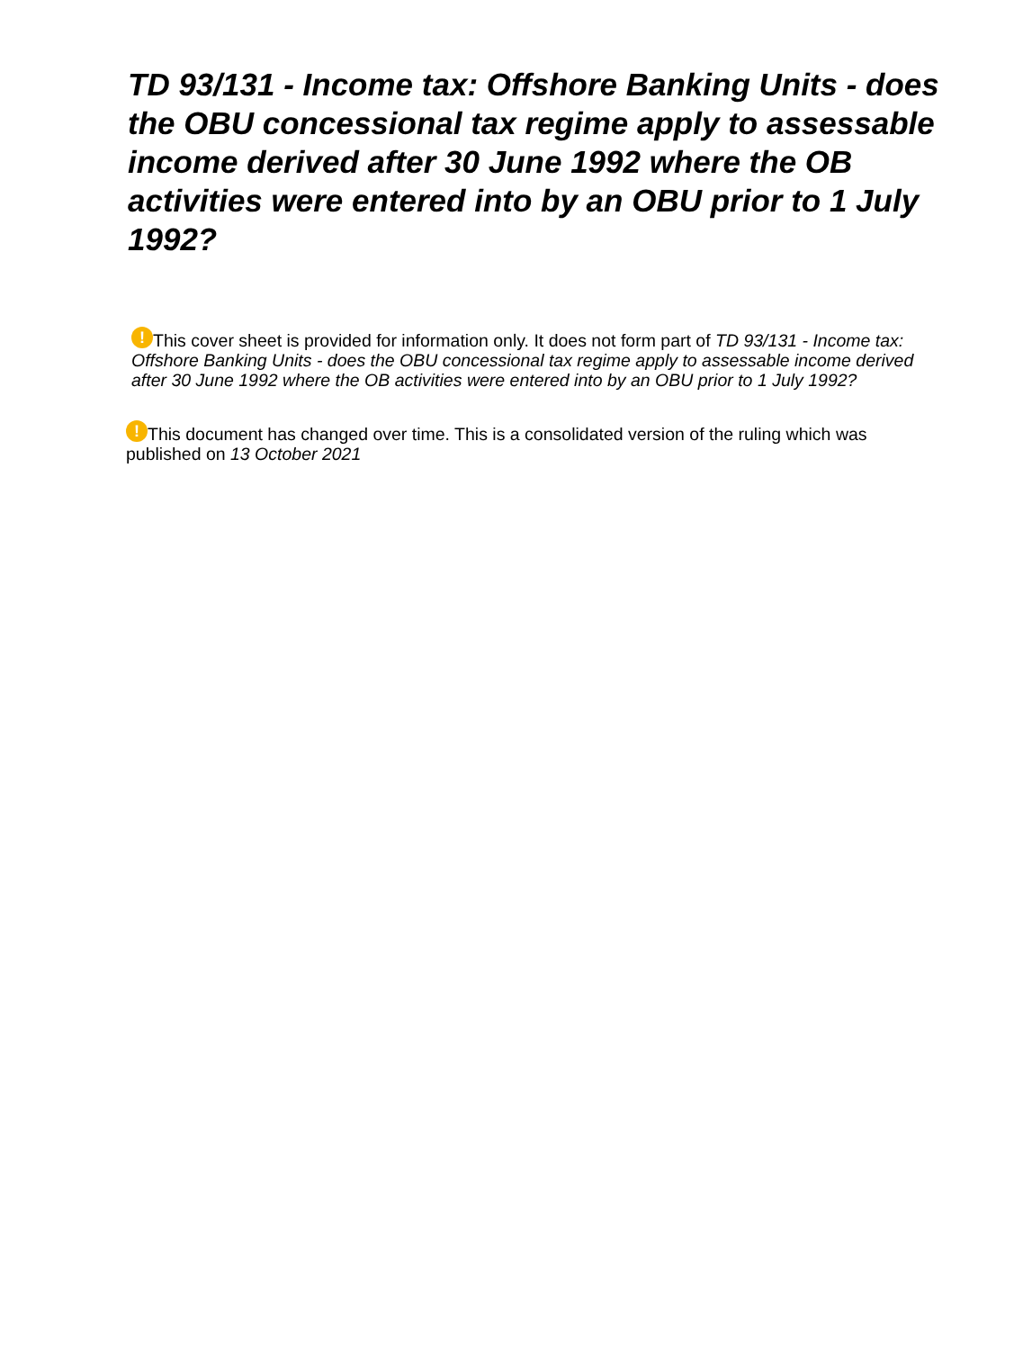TD 93/131 - Income tax: Offshore Banking Units - does the OBU concessional tax regime apply to assessable income derived after 30 June 1992 where the OB activities were entered into by an OBU prior to 1 July 1992?
! This cover sheet is provided for information only. It does not form part of TD 93/131 - Income tax: Offshore Banking Units - does the OBU concessional tax regime apply to assessable income derived after 30 June 1992 where the OB activities were entered into by an OBU prior to 1 July 1992?
! This document has changed over time. This is a consolidated version of the ruling which was published on 13 October 2021